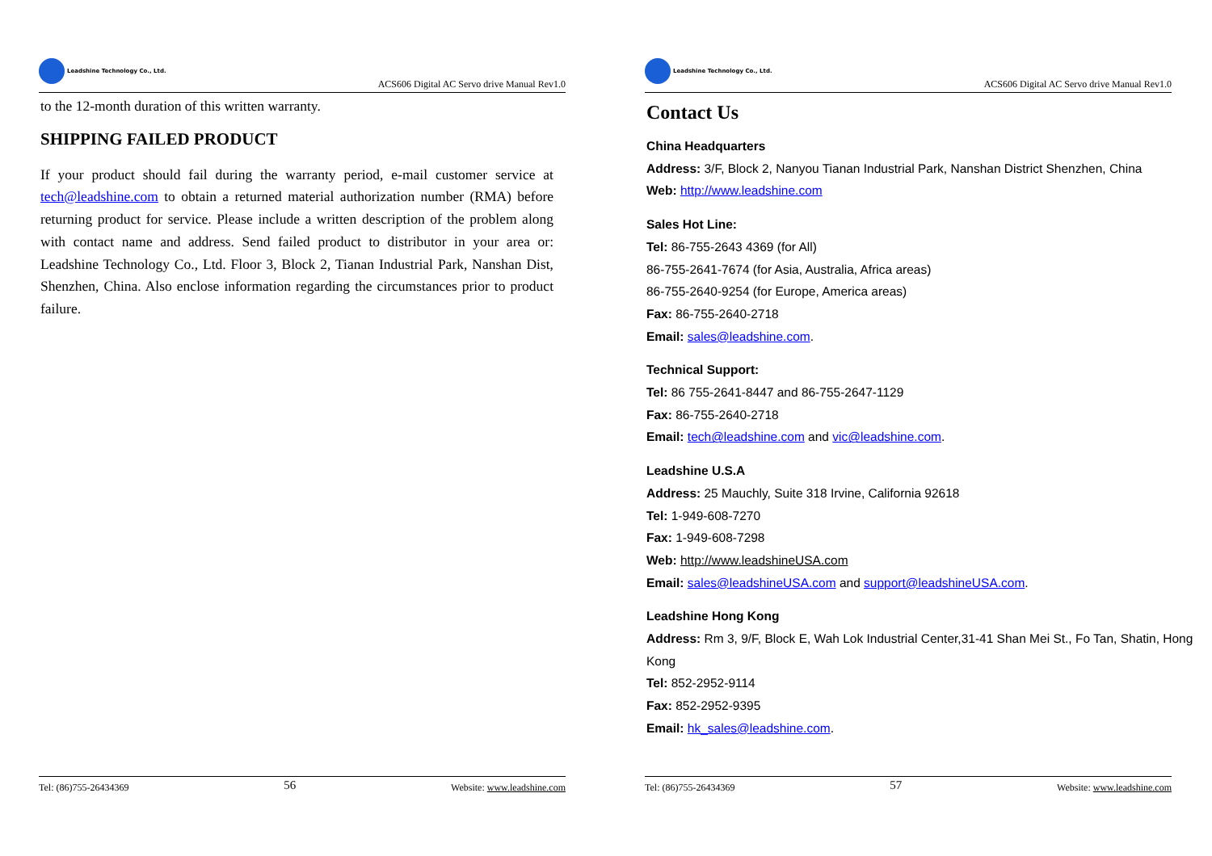Leadshine Technology Co., Ltd.
ACS606 Digital AC Servo drive Manual Rev1.0
to the 12-month duration of this written warranty.
SHIPPING FAILED PRODUCT
If your product should fail during the warranty period, e-mail customer service at tech@leadshine.com to obtain a returned material authorization number (RMA) before returning product for service. Please include a written description of the problem along with contact name and address. Send failed product to distributor in your area or: Leadshine Technology Co., Ltd. Floor 3, Block 2, Tianan Industrial Park, Nanshan Dist, Shenzhen, China. Also enclose information regarding the circumstances prior to product failure.
Tel: (86)755-26434369 56 Website: www.leadshine.com
Leadshine Technology Co., Ltd.
ACS606 Digital AC Servo drive Manual Rev1.0
Contact Us
China Headquarters
Address: 3/F, Block 2, Nanyou Tianan Industrial Park, Nanshan District Shenzhen, China
Web: http://www.leadshine.com
Sales Hot Line:
Tel: 86-755-2643 4369 (for All)
86-755-2641-7674 (for Asia, Australia, Africa areas)
86-755-2640-9254 (for Europe, America areas)
Fax: 86-755-2640-2718
Email: sales@leadshine.com.
Technical Support:
Tel: 86 755-2641-8447 and 86-755-2647-1129
Fax: 86-755-2640-2718
Email: tech@leadshine.com and vic@leadshine.com.
Leadshine U.S.A
Address: 25 Mauchly, Suite 318 Irvine, California 92618
Tel: 1-949-608-7270
Fax: 1-949-608-7298
Web: http://www.leadshineUSA.com
Email: sales@leadshineUSA.com and support@leadshineUSA.com.
Leadshine Hong Kong
Address: Rm 3, 9/F, Block E, Wah Lok Industrial Center,31-41 Shan Mei St., Fo Tan, Shatin, Hong Kong
Tel: 852-2952-9114
Fax: 852-2952-9395
Email: hk_sales@leadshine.com.
Tel: (86)755-26434369 57 Website: www.leadshine.com